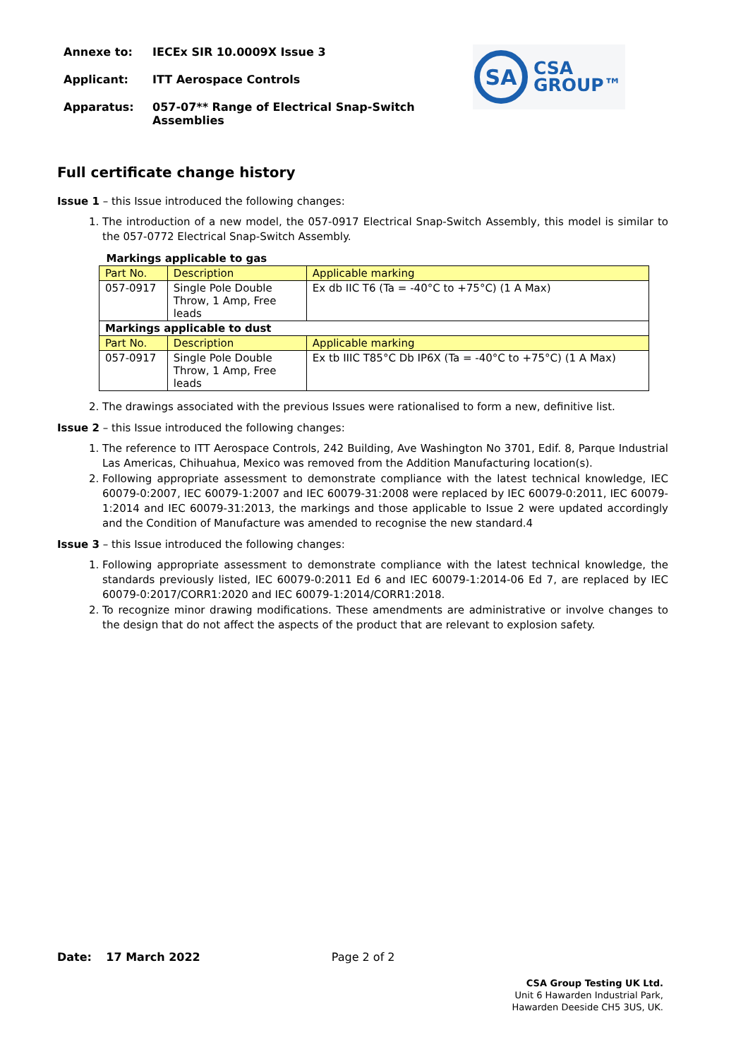Annexe to: IECEx SIR 10.0009X Issue 3
Applicant: ITT Aerospace Controls
Apparatus: 057-07** Range of Electrical Snap-Switch Assemblies
SA
CSA
GROUP™
Full certificate change history
Issue 1 – this Issue introduced the following changes:
1. The introduction of a new model, the 057-0917 Electrical Snap-Switch Assembly, this model is similar to the 057-0772 Electrical Snap-Switch Assembly.
| Markings applicable to gas | | |
| Part No. | Description | Applicable marking |
| 057-0917 | Single Pole Double Throw, 1 Amp, Free leads | Ex db IIC T6 (Ta = -40°C to +75°C) (1 A Max) |
| Markings applicable to dust | | |
| Part No. | Description | Applicable marking |
| 057-0917 | Single Pole Double Throw, 1 Amp, Free leads | Ex tb IIIC T85°C Db IP6X (Ta = -40°C to +75°C) (1 A Max) |
2. The drawings associated with the previous Issues were rationalised to form a new, definitive list.
Issue 2 – this Issue introduced the following changes:
1. The reference to ITT Aerospace Controls, 242 Building, Ave Washington No 3701, Edif. 8, Parque Industrial Las Americas, Chihuahua, Mexico was removed from the Addition Manufacturing location(s).
2. Following appropriate assessment to demonstrate compliance with the latest technical knowledge, IEC 60079-0:2007, IEC 60079-1:2007 and IEC 60079-31:2008 were replaced by IEC 60079-0:2011, IEC 60079-1:2014 and IEC 60079-31:2013, the markings and those applicable to Issue 2 were updated accordingly and the Condition of Manufacture was amended to recognise the new standard.4
Issue 3 – this Issue introduced the following changes:
1. Following appropriate assessment to demonstrate compliance with the latest technical knowledge, the standards previously listed, IEC 60079-0:2011 Ed 6 and IEC 60079-1:2014-06 Ed 7, are replaced by IEC 60079-0:2017/CORR1:2020 and IEC 60079-1:2014/CORR1:2018.
2. To recognize minor drawing modifications. These amendments are administrative or involve changes to the design that do not affect the aspects of the product that are relevant to explosion safety.
Date: 17 March 2022 Page 2 of 2
CSA Group Testing UK Ltd.
Unit 6 Hawarden Industrial Park,
Hawarden Deeside CH5 3US, UK.